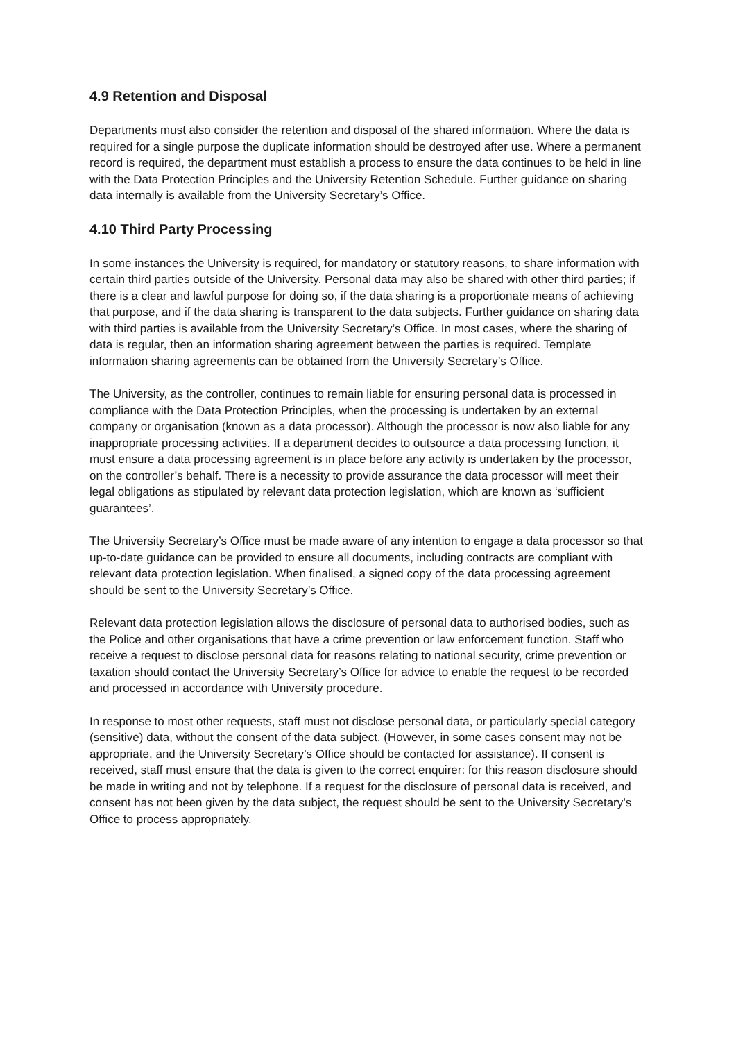4.9 Retention and Disposal
Departments must also consider the retention and disposal of the shared information. Where the data is required for a single purpose the duplicate information should be destroyed after use. Where a permanent record is required, the department must establish a process to ensure the data continues to be held in line with the Data Protection Principles and the University Retention Schedule. Further guidance on sharing data internally is available from the University Secretary’s Office.
4.10 Third Party Processing
In some instances the University is required, for mandatory or statutory reasons, to share information with certain third parties outside of the University. Personal data may also be shared with other third parties; if there is a clear and lawful purpose for doing so, if the data sharing is a proportionate means of achieving that purpose, and if the data sharing is transparent to the data subjects. Further guidance on sharing data with third parties is available from the University Secretary’s Office. In most cases, where the sharing of data is regular, then an information sharing agreement between the parties is required. Template information sharing agreements can be obtained from the University Secretary’s Office.
The University, as the controller, continues to remain liable for ensuring personal data is processed in compliance with the Data Protection Principles, when the processing is undertaken by an external company or organisation (known as a data processor). Although the processor is now also liable for any inappropriate processing activities. If a department decides to outsource a data processing function, it must ensure a data processing agreement is in place before any activity is undertaken by the processor, on the controller’s behalf. There is a necessity to provide assurance the data processor will meet their legal obligations as stipulated by relevant data protection legislation, which are known as ‘sufficient guarantees’.
The University Secretary’s Office must be made aware of any intention to engage a data processor so that up-to-date guidance can be provided to ensure all documents, including contracts are compliant with relevant data protection legislation. When finalised, a signed copy of the data processing agreement should be sent to the University Secretary’s Office.
Relevant data protection legislation allows the disclosure of personal data to authorised bodies, such as the Police and other organisations that have a crime prevention or law enforcement function. Staff who receive a request to disclose personal data for reasons relating to national security, crime prevention or taxation should contact the University Secretary’s Office for advice to enable the request to be recorded and processed in accordance with University procedure.
In response to most other requests, staff must not disclose personal data, or particularly special category (sensitive) data, without the consent of the data subject. (However, in some cases consent may not be appropriate, and the University Secretary’s Office should be contacted for assistance). If consent is received, staff must ensure that the data is given to the correct enquirer: for this reason disclosure should be made in writing and not by telephone. If a request for the disclosure of personal data is received, and consent has not been given by the data subject, the request should be sent to the University Secretary’s Office to process appropriately.